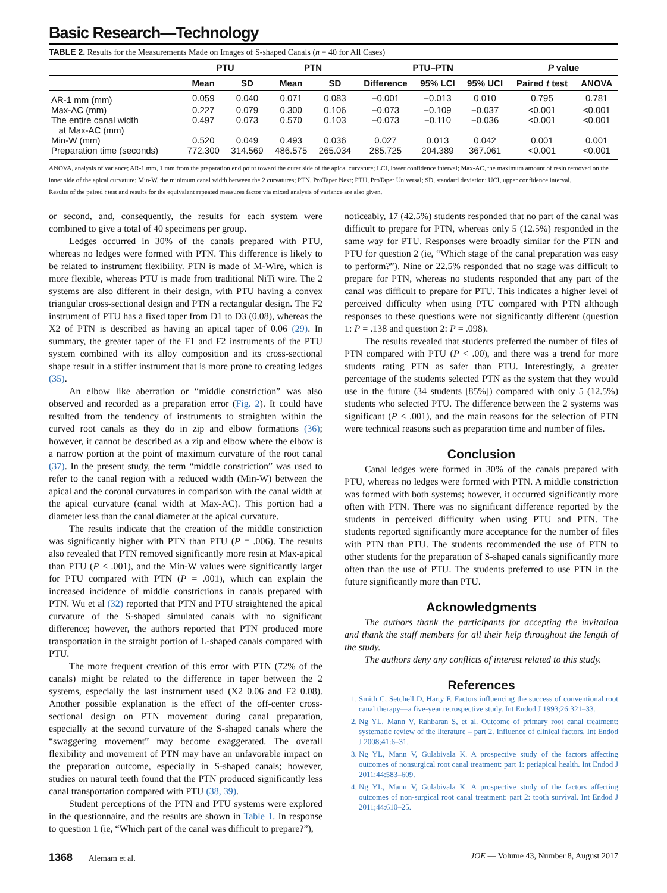Basic Research—Technology
TABLE 2. Results for the Measurements Made on Images of S-shaped Canals (n = 40 for All Cases)
| | PTU | | PTN | | PTU–PTN | | | P value | |
| --- | --- | --- | --- | --- | --- | --- | --- | --- | --- |
| | Mean | SD | Mean | SD | Difference | 95% LCI | 95% UCI | Paired t test | ANOVA |
| AR-1 mm (mm) | 0.059 | 0.040 | 0.071 | 0.083 | −0.001 | −0.013 | 0.010 | 0.795 | 0.781 |
| Max-AC (mm) | 0.227 | 0.079 | 0.300 | 0.106 | −0.073 | −0.109 | −0.037 | <0.001 | <0.001 |
| The entire canal width at Max-AC (mm) | 0.497 | 0.073 | 0.570 | 0.103 | −0.073 | −0.110 | −0.036 | <0.001 | <0.001 |
| Min-W (mm) | 0.520 | 0.049 | 0.493 | 0.036 | 0.027 | 0.013 | 0.042 | 0.001 | 0.001 |
| Preparation time (seconds) | 772.300 | 314.569 | 486.575 | 265.034 | 285.725 | 204.389 | 367.061 | <0.001 | <0.001 |
ANOVA, analysis of variance; AR-1 mm, 1 mm from the preparation end point toward the outer side of the apical curvature; LCI, lower confidence interval; Max-AC, the maximum amount of resin removed on the inner side of the apical curvature; Min-W, the minimum canal width between the 2 curvatures; PTN, ProTaper Next; PTU, ProTaper Universal; SD, standard deviation; UCI, upper confidence interval.
Results of the paired t test and results for the equivalent repeated measures factor via mixed analysis of variance are also given.
or second, and, consequently, the results for each system were combined to give a total of 40 specimens per group.
Ledges occurred in 30% of the canals prepared with PTU, whereas no ledges were formed with PTN. This difference is likely to be related to instrument flexibility. PTN is made of M-Wire, which is more flexible, whereas PTU is made from traditional NiTi wire. The 2 systems are also different in their design, with PTU having a convex triangular cross-sectional design and PTN a rectangular design. The F2 instrument of PTU has a fixed taper from D1 to D3 (0.08), whereas the X2 of PTN is described as having an apical taper of 0.06 (29). In summary, the greater taper of the F1 and F2 instruments of the PTU system combined with its alloy composition and its cross-sectional shape result in a stiffer instrument that is more prone to creating ledges (35).
An elbow like aberration or “middle constriction” was also observed and recorded as a preparation error (Fig. 2). It could have resulted from the tendency of instruments to straighten within the curved root canals as they do in zip and elbow formations (36); however, it cannot be described as a zip and elbow where the elbow is a narrow portion at the point of maximum curvature of the root canal (37). In the present study, the term “middle constriction” was used to refer to the canal region with a reduced width (Min-W) between the apical and the coronal curvatures in comparison with the canal width at the apical curvature (canal width at Max-AC). This portion had a diameter less than the canal diameter at the apical curvature.
The results indicate that the creation of the middle constriction was significantly higher with PTN than PTU (P = .006). The results also revealed that PTN removed significantly more resin at Max-apical than PTU (P < .001), and the Min-W values were significantly larger for PTU compared with PTN (P = .001), which can explain the increased incidence of middle constrictions in canals prepared with PTN. Wu et al (32) reported that PTN and PTU straightened the apical curvature of the S-shaped simulated canals with no significant difference; however, the authors reported that PTN produced more transportation in the straight portion of L-shaped canals compared with PTU.
The more frequent creation of this error with PTN (72% of the canals) might be related to the difference in taper between the 2 systems, especially the last instrument used (X2 0.06 and F2 0.08). Another possible explanation is the effect of the off-center cross-sectional design on PTN movement during canal preparation, especially at the second curvature of the S-shaped canals where the “swaggering movement” may become exaggerated. The overall flexibility and movement of PTN may have an unfavorable impact on the preparation outcome, especially in S-shaped canals; however, studies on natural teeth found that the PTN produced significantly less canal transportation compared with PTU (38, 39).
Student perceptions of the PTN and PTU systems were explored in the questionnaire, and the results are shown in Table 1. In response to question 1 (ie, “Which part of the canal was difficult to prepare?”),
noticeably, 17 (42.5%) students responded that no part of the canal was difficult to prepare for PTN, whereas only 5 (12.5%) responded in the same way for PTU. Responses were broadly similar for the PTN and PTU for question 2 (ie, “Which stage of the canal preparation was easy to perform?”). Nine or 22.5% responded that no stage was difficult to prepare for PTN, whereas no students responded that any part of the canal was difficult to prepare for PTU. This indicates a higher level of perceived difficulty when using PTU compared with PTN although responses to these questions were not significantly different (question 1: P = .138 and question 2: P = .098).
The results revealed that students preferred the number of files of PTN compared with PTU (P < .00), and there was a trend for more students rating PTN as safer than PTU. Interestingly, a greater percentage of the students selected PTN as the system that they would use in the future (34 students [85%]) compared with only 5 (12.5%) students who selected PTU. The difference between the 2 systems was significant (P < .001), and the main reasons for the selection of PTN were technical reasons such as preparation time and number of files.
Conclusion
Canal ledges were formed in 30% of the canals prepared with PTU, whereas no ledges were formed with PTN. A middle constriction was formed with both systems; however, it occurred significantly more often with PTN. There was no significant difference reported by the students in perceived difficulty when using PTU and PTN. The students reported significantly more acceptance for the number of files with PTN than PTU. The students recommended the use of PTN to other students for the preparation of S-shaped canals significantly more often than the use of PTU. The students preferred to use PTN in the future significantly more than PTU.
Acknowledgments
The authors thank the participants for accepting the invitation and thank the staff members for all their help throughout the length of the study.
The authors deny any conflicts of interest related to this study.
References
1. Smith C, Setchell D, Harty F. Factors influencing the success of conventional root canal therapy—a five-year retrospective study. Int Endod J 1993;26:321–33.
2. Ng YL, Mann V, Rahbaran S, et al. Outcome of primary root canal treatment: systematic review of the literature – part 2. Influence of clinical factors. Int Endod J 2008;41:6–31.
3. Ng YL, Mann V, Gulabivala K. A prospective study of the factors affecting outcomes of nonsurgical root canal treatment: part 1: periapical health. Int Endod J 2011;44:583–609.
4. Ng YL, Mann V, Gulabivala K. A prospective study of the factors affecting outcomes of non-surgical root canal treatment: part 2: tooth survival. Int Endod J 2011;44:610–25.
1368 Alemam et al. JOE — Volume 43, Number 8, August 2017